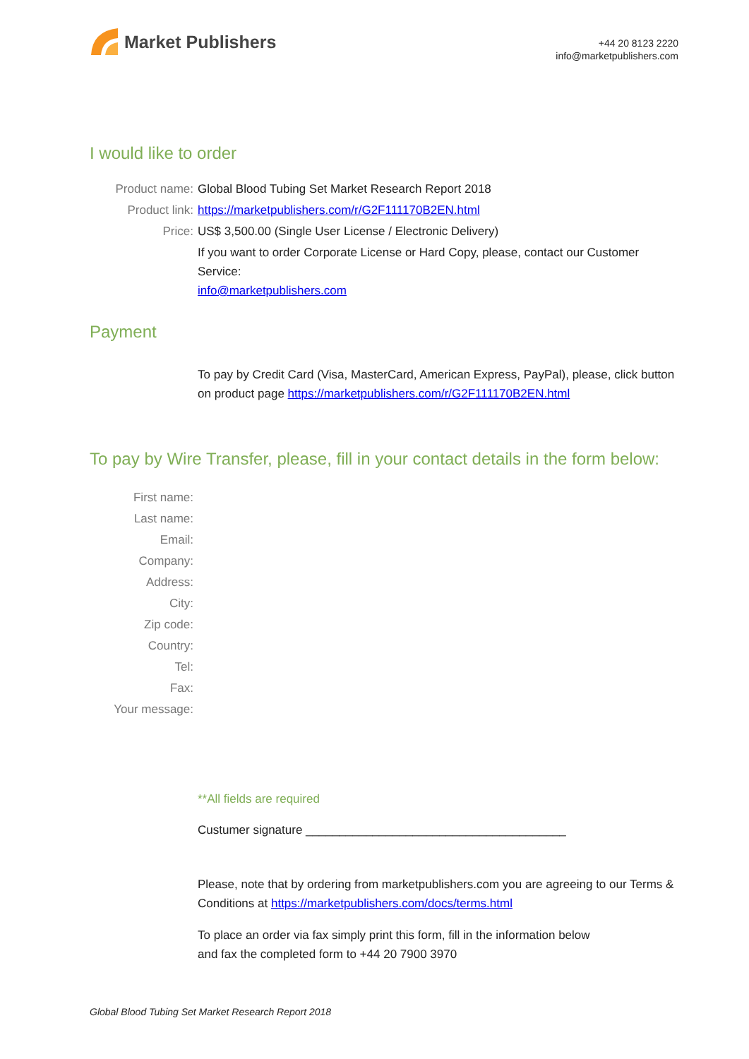Market Publishers
+44 20 8123 2220
info@marketpublishers.com
I would like to order
Product name: Global Blood Tubing Set Market Research Report 2018
Product link: https://marketpublishers.com/r/G2F111170B2EN.html
Price: US$ 3,500.00 (Single User License / Electronic Delivery)
If you want to order Corporate License or Hard Copy, please, contact our Customer Service:
info@marketpublishers.com
Payment
To pay by Credit Card (Visa, MasterCard, American Express, PayPal), please, click button on product page https://marketpublishers.com/r/G2F111170B2EN.html
To pay by Wire Transfer, please, fill in your contact details in the form below:
First name:
Last name:
Email:
Company:
Address:
City:
Zip code:
Country:
Tel:
Fax:
Your message:
**All fields are required
Custumer signature _______________________________________
Please, note that by ordering from marketpublishers.com you are agreeing to our Terms & Conditions at https://marketpublishers.com/docs/terms.html
To place an order via fax simply print this form, fill in the information below
and fax the completed form to +44 20 7900 3970
Global Blood Tubing Set Market Research Report 2018